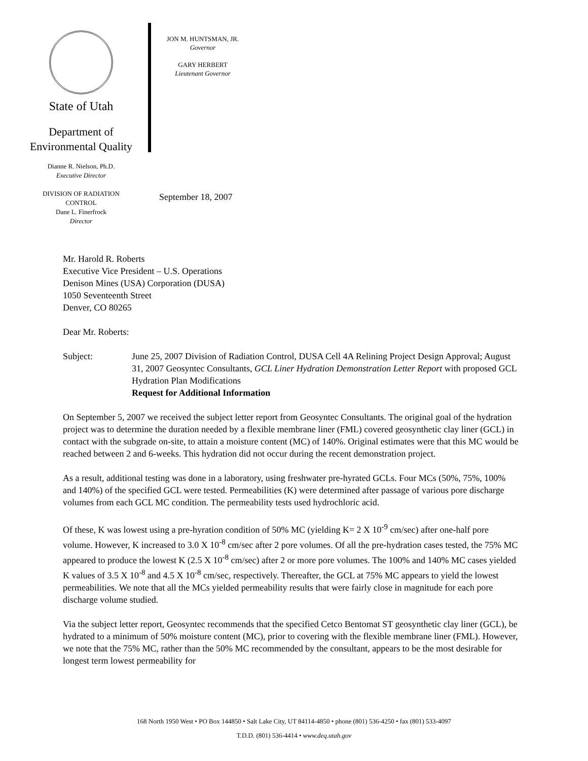State of Utah
Department of
Environmental Quality
Dianne R. Nielson, Ph.D.
Executive Director
DIVISION OF RADIATION
CONTROL
Dane L. Finerfrock
Director
JON M. HUNTSMAN, JR.
Governor
GARY HERBERT
Lieutenant Governor
September 18, 2007
Mr. Harold R. Roberts
Executive Vice President – U.S. Operations
Denison Mines (USA) Corporation (DUSA)
1050 Seventeenth Street
Denver, CO 80265
Dear Mr. Roberts:
Subject: June 25, 2007 Division of Radiation Control, DUSA Cell 4A Relining Project Design Approval; August 31, 2007 Geosyntec Consultants, GCL Liner Hydration Demonstration Letter Report with proposed GCL Hydration Plan Modifications
Request for Additional Information
On September 5, 2007 we received the subject letter report from Geosyntec Consultants. The original goal of the hydration project was to determine the duration needed by a flexible membrane liner (FML) covered geosynthetic clay liner (GCL) in contact with the subgrade on-site, to attain a moisture content (MC) of 140%. Original estimates were that this MC would be reached between 2 and 6-weeks. This hydration did not occur during the recent demonstration project.
As a result, additional testing was done in a laboratory, using freshwater pre-hyrated GCLs. Four MCs (50%, 75%, 100% and 140%) of the specified GCL were tested. Permeabilities (K) were determined after passage of various pore discharge volumes from each GCL MC condition. The permeability tests used hydrochloric acid.
Of these, K was lowest using a pre-hyration condition of 50% MC (yielding K= 2 X 10<sup>-9</sup> cm/sec) after one-half pore volume. However, K increased to 3.0 X 10<sup>-8</sup> cm/sec after 2 pore volumes. Of all the pre-hydration cases tested, the 75% MC appeared to produce the lowest K (2.5 X 10<sup>-8</sup> cm/sec) after 2 or more pore volumes. The 100% and 140% MC cases yielded K values of 3.5 X 10<sup>-8</sup> and 4.5 X 10<sup>-8</sup> cm/sec, respectively. Thereafter, the GCL at 75% MC appears to yield the lowest permeabilities. We note that all the MCs yielded permeability results that were fairly close in magnitude for each pore discharge volume studied.
Via the subject letter report, Geosyntec recommends that the specified Cetco Bentomat ST geosynthetic clay liner (GCL), be hydrated to a minimum of 50% moisture content (MC), prior to covering with the flexible membrane liner (FML). However, we note that the 75% MC, rather than the 50% MC recommended by the consultant, appears to be the most desirable for longest term lowest permeability for
168 North 1950 West • PO Box 144850 • Salt Lake City, UT 84114-4850 • phone (801) 536-4250 • fax (801) 533-4097
T.D.D. (801) 536-4414 • www.deq.utah.gov